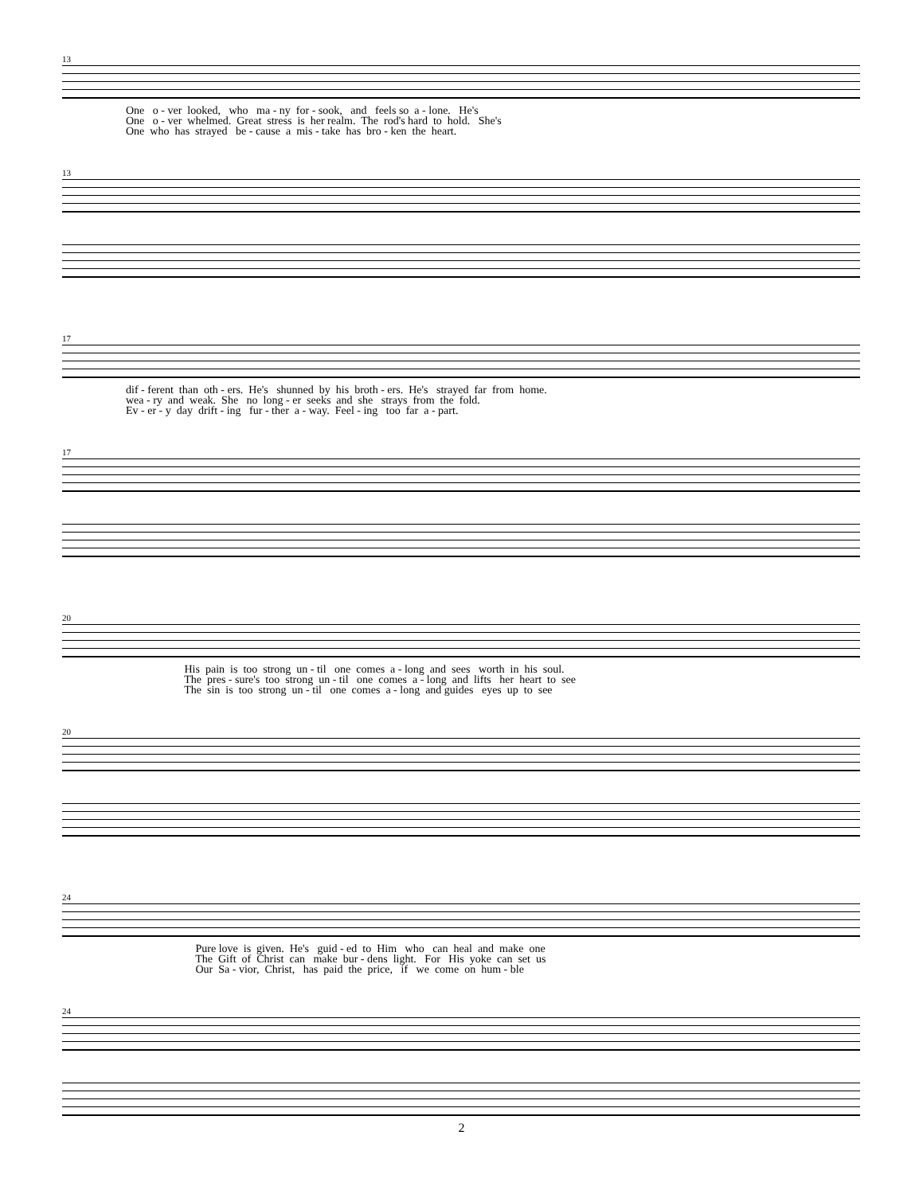13
One o - ver looked, who ma - ny for - sook, and feels so a - lone. He's One o - ver whelmed. Great stress is her realm. The rod's hard to hold. She's One who has strayed be - cause a mis - take has bro - ken the heart.
13
17
dif - ferent than oth - ers. He's shunned by his broth - ers. He's strayed far from home. wea - ry and weak. She no long - er seeks and she strays from the fold. Ev - er - y day drift - ing fur - ther a - way. Feel - ing too far a - part.
17
20
His pain is too strong un - til one comes a - long and sees worth in his soul. The pres - sure's too strong un - til one comes a - long and lifts her heart to see The sin is too strong un - til one comes a - long and guides eyes up to see
20
24
Pure love is given. He's guid - ed to Him who can heal and make one The Gift of Christ can make bur - dens light. For His yoke can set us Our Sa - vior, Christ, has paid the price, if we come on hum - ble
24
2